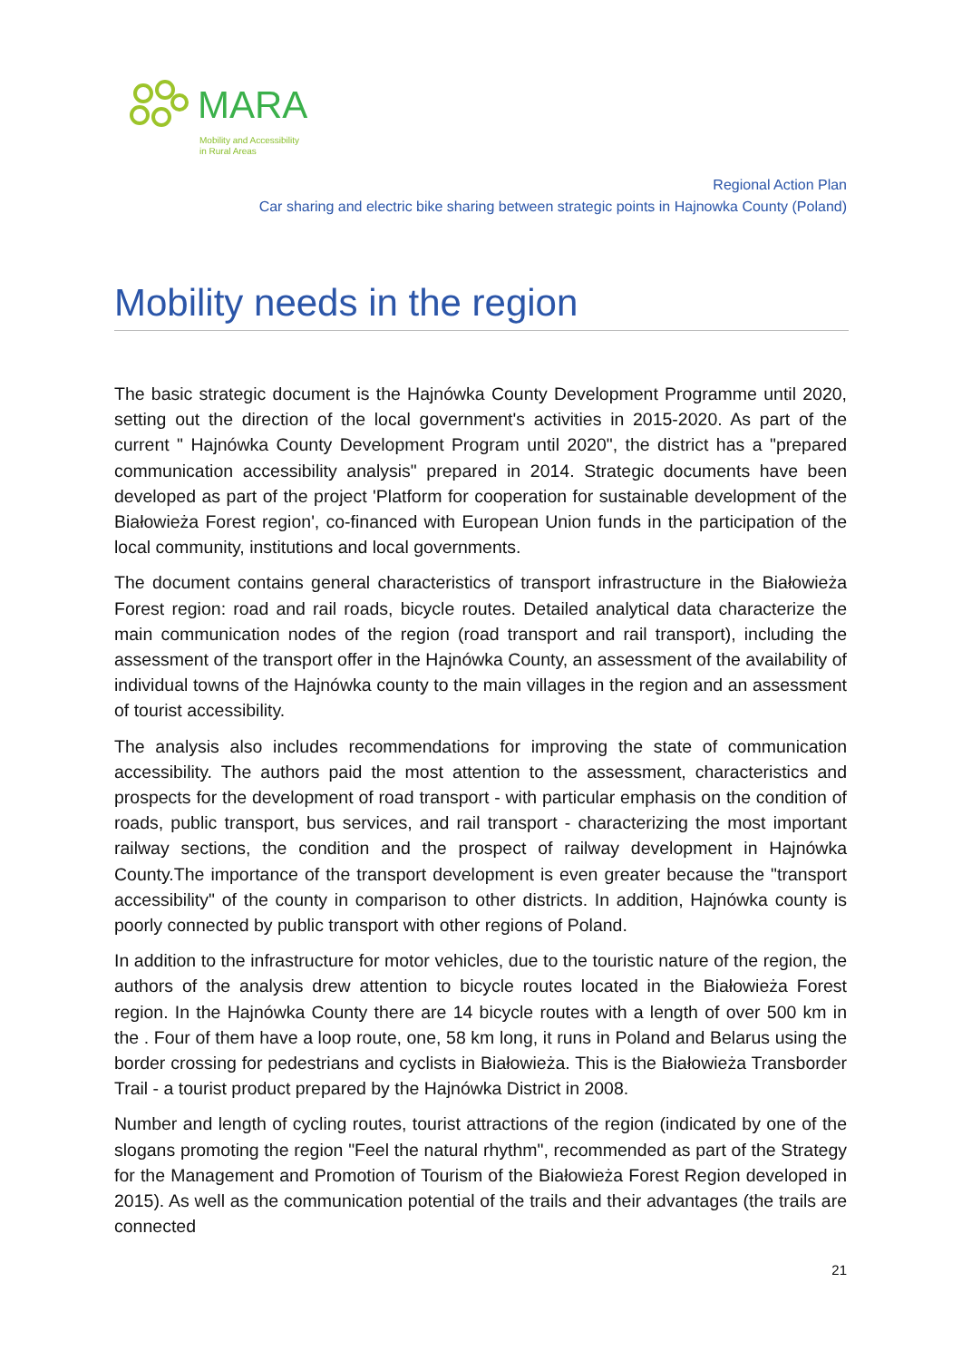MARA
Mobility and Accessibility
in Rural Areas
Regional Action Plan
Car sharing and electric bike sharing between strategic points in Hajnowka County (Poland)
Mobility needs in the region
The basic strategic document is the Hajnówka County Development Programme until 2020, setting out the direction of the local government's activities in 2015-2020. As part of the current " Hajnówka County Development Program until 2020", the district has a "prepared communication accessibility analysis" prepared in 2014. Strategic documents have been developed as part of the project 'Platform for cooperation for sustainable development of the Białowieża Forest region', co-financed with European Union funds in the participation of the local community, institutions and local governments.
The document contains general characteristics of transport infrastructure in the Białowieża Forest region: road and rail roads, bicycle routes. Detailed analytical data characterize the main communication nodes of the region (road transport and rail transport), including the assessment of the transport offer in the Hajnówka County, an assessment of the availability of individual towns of the Hajnówka county to the main villages in the region and an assessment of tourist accessibility.
The analysis also includes recommendations for improving the state of communication accessibility. The authors paid the most attention to the assessment, characteristics and prospects for the development of road transport - with particular emphasis on the condition of roads, public transport, bus services, and rail transport - characterizing the most important railway sections, the condition and the prospect of railway development in Hajnówka County.The importance of the transport development is even greater because the "transport accessibility" of the county in comparison to other districts. In addition, Hajnówka county is poorly connected by public transport with other regions of Poland.
In addition to the infrastructure for motor vehicles, due to the touristic nature of the region, the authors of the analysis drew attention to bicycle routes located in the Białowieża Forest region. In the Hajnówka County there are 14 bicycle routes with a length of over 500 km in the . Four of them have a loop route, one, 58 km long, it runs in Poland and Belarus using the border crossing for pedestrians and cyclists in Białowieża. This is the Białowieża Transborder Trail - a tourist product prepared by the Hajnówka District in 2008.
Number and length of cycling routes, tourist attractions of the region (indicated by one of the slogans promoting the region "Feel the natural rhythm", recommended as part of the Strategy for the Management and Promotion of Tourism of the Białowieża Forest Region developed in 2015). As well as the communication potential of the trails and their advantages (the trails are connected
21